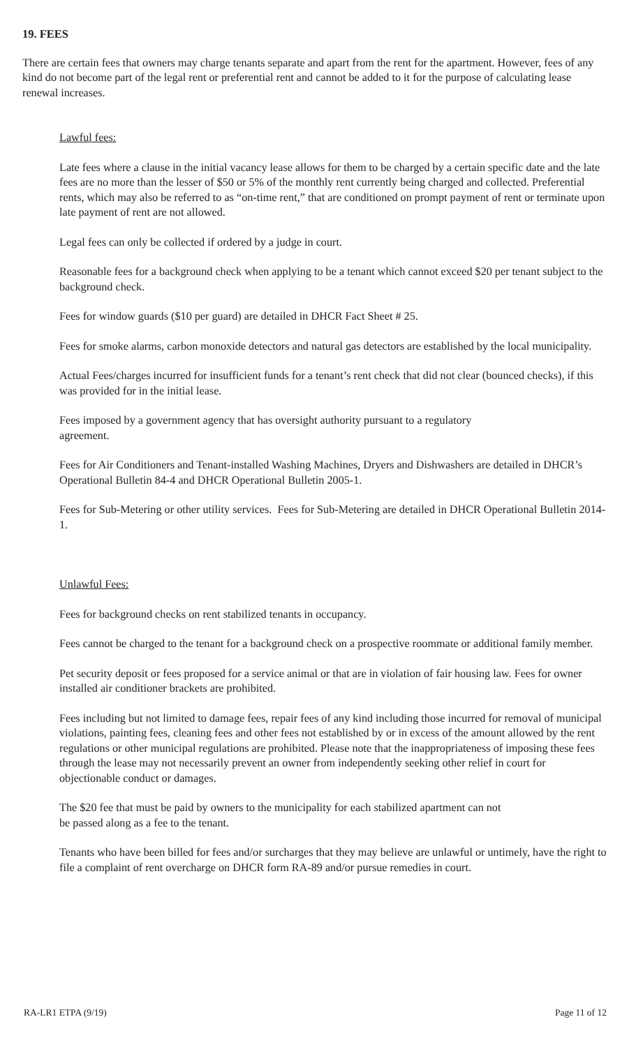19. FEES
There are certain fees that owners may charge tenants separate and apart from the rent for the apartment. However, fees of any kind do not become part of the legal rent or preferential rent and cannot be added to it for the purpose of calculating lease renewal increases.
Lawful fees:
Late fees where a clause in the initial vacancy lease allows for them to be charged by a certain specific date and the late fees are no more than the lesser of $50 or 5% of the monthly rent currently being charged and collected. Preferential rents, which may also be referred to as “on-time rent,” that are conditioned on prompt payment of rent or terminate upon late payment of rent are not allowed.
Legal fees can only be collected if ordered by a judge in court.
Reasonable fees for a background check when applying to be a tenant which cannot exceed $20 per tenant subject to the background check.
Fees for window guards ($10 per guard) are detailed in DHCR Fact Sheet # 25.
Fees for smoke alarms, carbon monoxide detectors and natural gas detectors are established by the local municipality.
Actual Fees/charges incurred for insufficient funds for a tenant’s rent check that did not clear (bounced checks), if this was provided for in the initial lease.
Fees imposed by a government agency that has oversight authority pursuant to a regulatory
agreement.
Fees for Air Conditioners and Tenant-installed Washing Machines, Dryers and Dishwashers are detailed in DHCR’s Operational Bulletin 84-4 and DHCR Operational Bulletin 2005-1.
Fees for Sub-Metering or other utility services. Fees for Sub-Metering are detailed in DHCR Operational Bulletin 2014-1.
Unlawful Fees:
Fees for background checks on rent stabilized tenants in occupancy.
Fees cannot be charged to the tenant for a background check on a prospective roommate or additional family member.
Pet security deposit or fees proposed for a service animal or that are in violation of fair housing law. Fees for owner installed air conditioner brackets are prohibited.
Fees including but not limited to damage fees, repair fees of any kind including those incurred for removal of municipal violations, painting fees, cleaning fees and other fees not established by or in excess of the amount allowed by the rent regulations or other municipal regulations are prohibited. Please note that the inappropriateness of imposing these fees through the lease may not necessarily prevent an owner from independently seeking other relief in court for objectionable conduct or damages.
The $20 fee that must be paid by owners to the municipality for each stabilized apartment can not
be passed along as a fee to the tenant.
Tenants who have been billed for fees and/or surcharges that they may believe are unlawful or untimely, have the right to file a complaint of rent overcharge on DHCR form RA-89 and/or pursue remedies in court.
RA-LR1 ETPA (9/19) Page 11 of 12